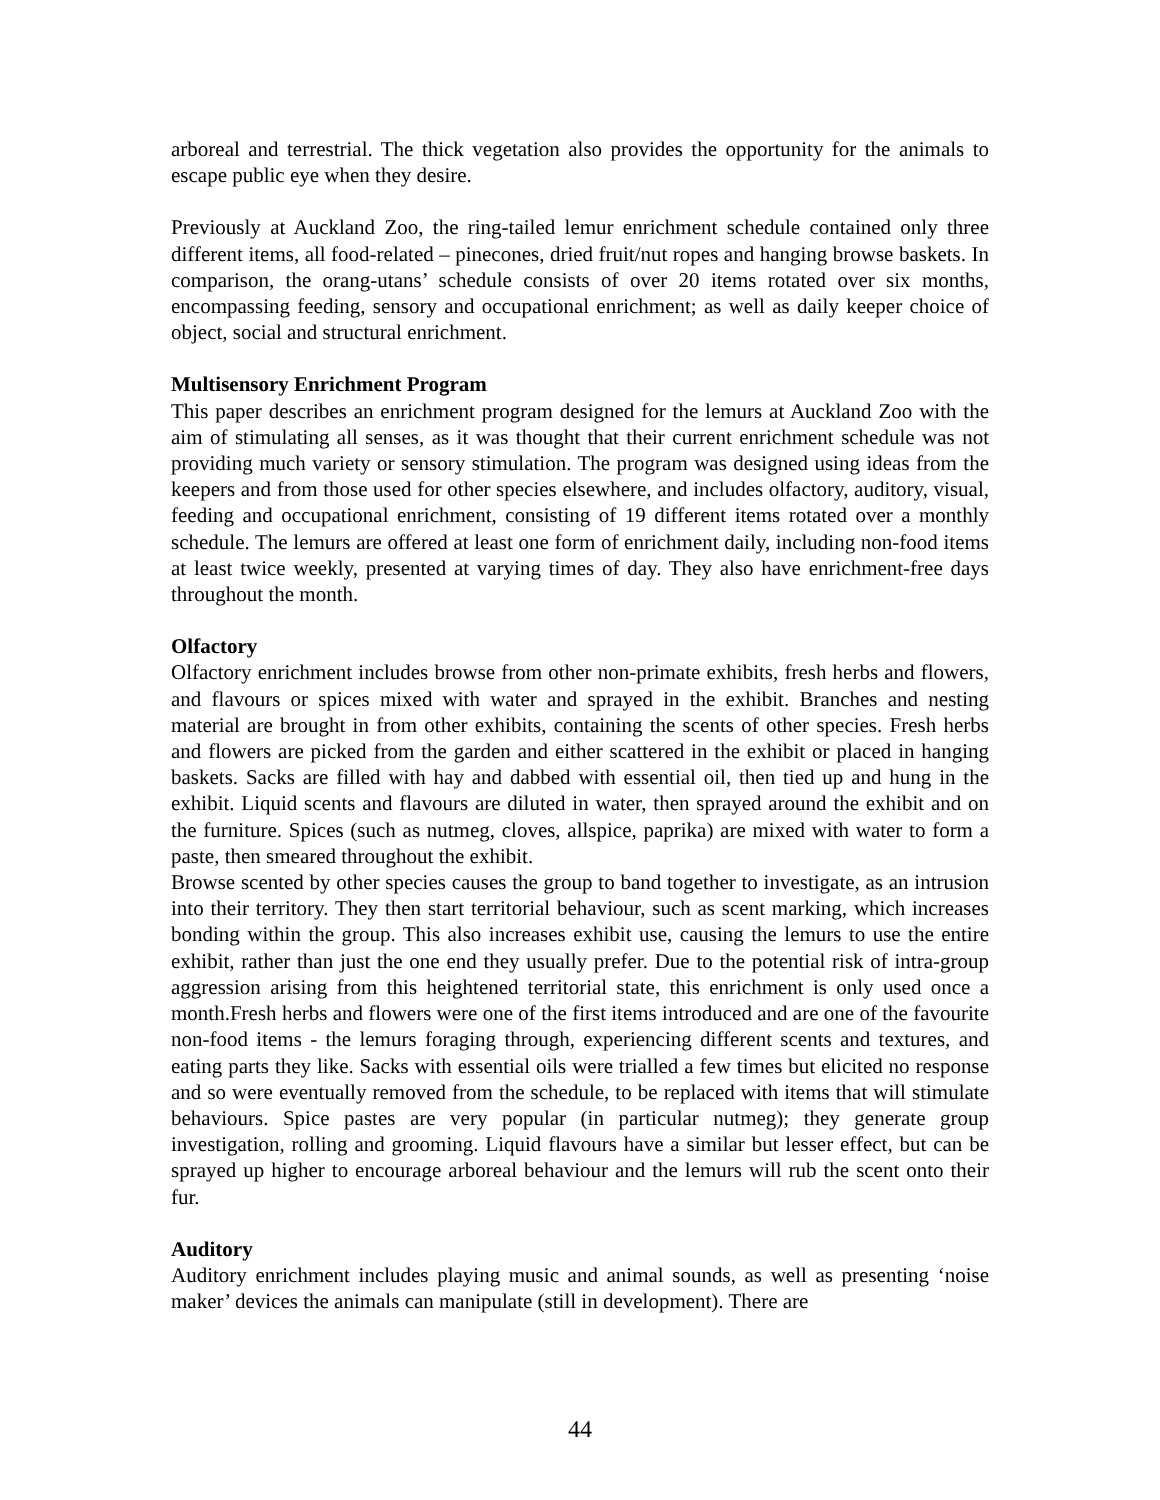arboreal and terrestrial. The thick vegetation also provides the opportunity for the animals to escape public eye when they desire.
Previously at Auckland Zoo, the ring-tailed lemur enrichment schedule contained only three different items, all food-related – pinecones, dried fruit/nut ropes and hanging browse baskets. In comparison, the orang-utans’ schedule consists of over 20 items rotated over six months, encompassing feeding, sensory and occupational enrichment; as well as daily keeper choice of object, social and structural enrichment.
Multisensory Enrichment Program
This paper describes an enrichment program designed for the lemurs at Auckland Zoo with the aim of stimulating all senses, as it was thought that their current enrichment schedule was not providing much variety or sensory stimulation. The program was designed using ideas from the keepers and from those used for other species elsewhere, and includes olfactory, auditory, visual, feeding and occupational enrichment, consisting of 19 different items rotated over a monthly schedule. The lemurs are offered at least one form of enrichment daily, including non-food items at least twice weekly, presented at varying times of day. They also have enrichment-free days throughout the month.
Olfactory
Olfactory enrichment includes browse from other non-primate exhibits, fresh herbs and flowers, and flavours or spices mixed with water and sprayed in the exhibit. Branches and nesting material are brought in from other exhibits, containing the scents of other species. Fresh herbs and flowers are picked from the garden and either scattered in the exhibit or placed in hanging baskets. Sacks are filled with hay and dabbed with essential oil, then tied up and hung in the exhibit. Liquid scents and flavours are diluted in water, then sprayed around the exhibit and on the furniture. Spices (such as nutmeg, cloves, allspice, paprika) are mixed with water to form a paste, then smeared throughout the exhibit.
Browse scented by other species causes the group to band together to investigate, as an intrusion into their territory. They then start territorial behaviour, such as scent marking, which increases bonding within the group. This also increases exhibit use, causing the lemurs to use the entire exhibit, rather than just the one end they usually prefer. Due to the potential risk of intra-group aggression arising from this heightened territorial state, this enrichment is only used once a month.Fresh herbs and flowers were one of the first items introduced and are one of the favourite non-food items - the lemurs foraging through, experiencing different scents and textures, and eating parts they like. Sacks with essential oils were trialled a few times but elicited no response and so were eventually removed from the schedule, to be replaced with items that will stimulate behaviours. Spice pastes are very popular (in particular nutmeg); they generate group investigation, rolling and grooming. Liquid flavours have a similar but lesser effect, but can be sprayed up higher to encourage arboreal behaviour and the lemurs will rub the scent onto their fur.
Auditory
Auditory enrichment includes playing music and animal sounds, as well as presenting ‘noise maker’ devices the animals can manipulate (still in development). There are
44